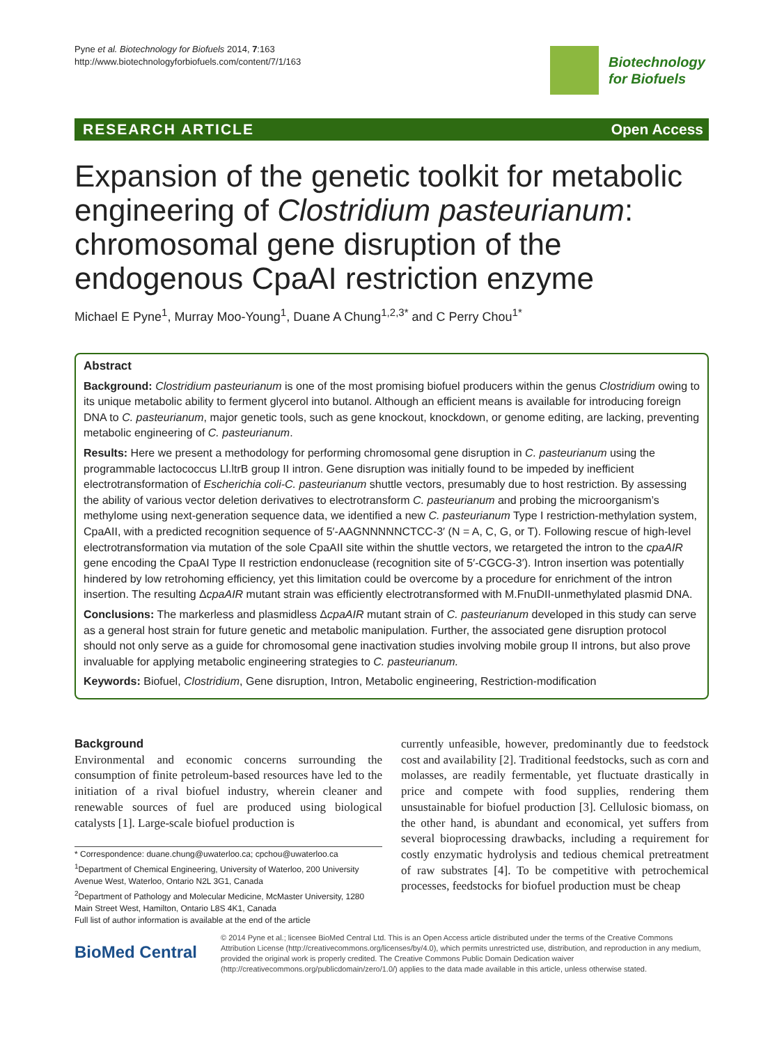Pyne et al. Biotechnology for Biofuels 2014, 7:163
http://www.biotechnologyforbiofuels.com/content/7/1/163
Biotechnology
for Biofuels
RESEARCH ARTICLE Open Access
Expansion of the genetic toolkit for metabolic engineering of Clostridium pasteurianum: chromosomal gene disruption of the endogenous CpaAI restriction enzyme
Michael E Pyne<sup>1</sup>, Murray Moo-Young<sup>1</sup>, Duane A Chung<sup>1,2,3*</sup> and C Perry Chou<sup>1*</sup>
Abstract
Background: Clostridium pasteurianum is one of the most promising biofuel producers within the genus Clostridium owing to its unique metabolic ability to ferment glycerol into butanol. Although an efficient means is available for introducing foreign DNA to C. pasteurianum, major genetic tools, such as gene knockout, knockdown, or genome editing, are lacking, preventing metabolic engineering of C. pasteurianum.
Results: Here we present a methodology for performing chromosomal gene disruption in C. pasteurianum using the programmable lactococcus Ll.ltrB group II intron. Gene disruption was initially found to be impeded by inefficient electrotransformation of Escherichia coli-C. pasteurianum shuttle vectors, presumably due to host restriction. By assessing the ability of various vector deletion derivatives to electrotransform C. pasteurianum and probing the microorganism’s methylome using next-generation sequence data, we identified a new C. pasteurianum Type I restriction-methylation system, CpaAII, with a predicted recognition sequence of 5′-AAGNNNNNCTCC-3′ (N = A, C, G, or T). Following rescue of high-level electrotransformation via mutation of the sole CpaAII site within the shuttle vectors, we retargeted the intron to the cpaAIR gene encoding the CpaAI Type II restriction endonuclease (recognition site of 5′-CGCG-3′). Intron insertion was potentially hindered by low retrohoming efficiency, yet this limitation could be overcome by a procedure for enrichment of the intron insertion. The resulting ΔcpaAIR mutant strain was efficiently electrotransformed with M.FnuDII-unmethylated plasmid DNA.
Conclusions: The markerless and plasmidless ΔcpaAIR mutant strain of C. pasteurianum developed in this study can serve as a general host strain for future genetic and metabolic manipulation. Further, the associated gene disruption protocol should not only serve as a guide for chromosomal gene inactivation studies involving mobile group II introns, but also prove invaluable for applying metabolic engineering strategies to C. pasteurianum.
Keywords: Biofuel, Clostridium, Gene disruption, Intron, Metabolic engineering, Restriction-modification
Background
Environmental and economic concerns surrounding the consumption of finite petroleum-based resources have led to the initiation of a rival biofuel industry, wherein cleaner and renewable sources of fuel are produced using biological catalysts [1]. Large-scale biofuel production is
* Correspondence: duane.chung@uwaterloo.ca; cpchou@uwaterloo.ca
<sup>1</sup> Department of Chemical Engineering, University of Waterloo, 200 University Avenue West, Waterloo, Ontario N2L 3G1, Canada
<sup>2</sup> Department of Pathology and Molecular Medicine, McMaster University, 1280 Main Street West, Hamilton, Ontario L8S 4K1, Canada
Full list of author information is available at the end of the article
currently unfeasible, however, predominantly due to feedstock cost and availability [2]. Traditional feedstocks, such as corn and molasses, are readily fermentable, yet fluctuate drastically in price and compete with food supplies, rendering them unsustainable for biofuel production [3]. Cellulosic biomass, on the other hand, is abundant and economical, yet suffers from several bioprocessing drawbacks, including a requirement for costly enzymatic hydrolysis and tedious chemical pretreatment of raw substrates [4]. To be competitive with petrochemical processes, feedstocks for biofuel production must be cheap
BioMed Central
© 2014 Pyne et al.; licensee BioMed Central Ltd. This is an Open Access article distributed under the terms of the Creative Commons Attribution License (http://creativecommons.org/licenses/by/4.0), which permits unrestricted use, distribution, and reproduction in any medium, provided the original work is properly credited. The Creative Commons Public Domain Dedication waiver (http://creativecommons.org/publicdomain/zero/1.0/) applies to the data made available in this article, unless otherwise stated.